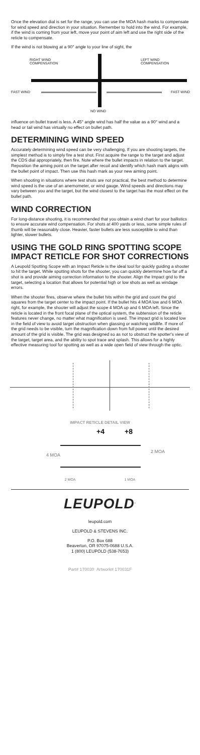Once the elevation dial is set for the range, you can use the MOA hash marks to compensate for wind speed and direction in your situation. Remember to hold into the wind. For example, if the wind is coming from your left, move your point of aim left and use the right side of the reticle to compensate.
If the wind is not blowing at a 90° angle to your line of sight, the
RIGHT WIND
COMPENSATION
LEFT WIND
COMPENSATION
FAST WIND FAST WIND
NO WIND
influence on bullet travel is less. A 45° angle wind has half the value as a 90° wind and a head or tail wind has virtually no effect on bullet path.
DETERMINING WIND SPEED
Accurately determining wind speed can be very challenging. If you are shooting targets, the simplest method is to simply fire a test shot. First acquire the range to the target and adjust the CDS dial appropriately, then fire. Note where the bullet impacts in relation to the target. Reposition the aiming point on the target after recoil and identify which hash mark aligns with the bullet point of impact. Then use this hash mark as your new aiming point.
When shooting in situations where test shots are not practical, the best method to determine wind speed is the use of an anemometer, or wind gauge. Wind speeds and directions may vary between you and the target, but the wind closest to the target has the most effect on the bullet path.
WIND CORRECTION
For long-distance shooting, it is recommended that you obtain a wind chart for your ballistics to ensure accurate wind compensation. For shots at 400 yards or less, some simple rules of thumb will be reasonably close. Heavier, faster bullets are less susceptible to wind than lighter, slower bullets.
USING THE GOLD RING SPOTTING SCOPE IMPACT RETICLE FOR SHOT CORRECTIONS
A Leupold Spotting Scope with an Impact Reticle is the ideal tool for quickly guiding a shooter to hit the target. While spotting shots for the shooter, you can quickly determine how far off a shot is and provide aiming correction information to the shooter. Align the Impact grid to the target, selecting a location that allows for potential high or low shots as well as windage errors.
When the shooter fires, observe where the bullet hits within the grid and count the grid squares from the target center to the impact point. If the bullet hits 4 MOA low and 6 MOA right, for example, the shooter will adjust the scope 4 MOA up and 6 MOA left. Since the reticle is located in the front focal plane of the optical system, the subtension of the reticle features never change, no matter what magnification is used. The impact grid is located low in the field of view to avoid target obstruction when glassing or watching wildlife. If more of the grid needs to be visible, turn the magnification down from full power until the desired amount of the grid is visible. The grid was designed so as not to obstruct the spotter's view of the target, target area, and the ability to spot trace and splash. This allows for a highly effective measuring tool for spotting as well as a wide open field of view through the optic.
IMPACT RETICLE DETAIL VIEW
+4 +8
4 MOA
2 MOA
2 MOA 1 MOA
LEUPOLD<sup>.</sup>
leupold.com
LEUPOLD & STEVENS INC.
P.O. Box 688
Beaverton, OR 97075-0688 U.S.A.
1 (800) LEUPOLD (538-7653)
Part# 170030 Artwork# 170031F